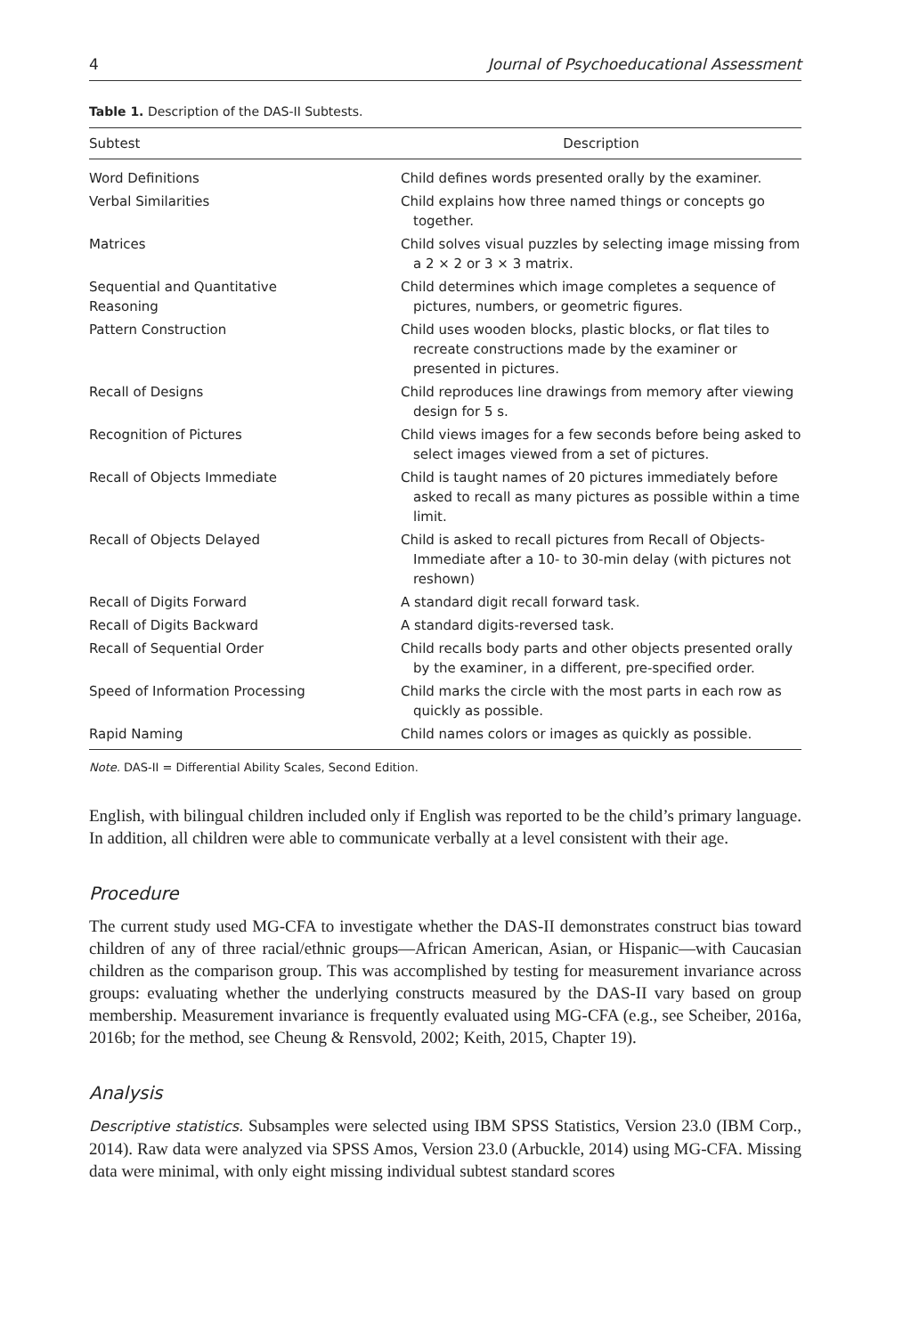4 Journal of Psychoeducational Assessment
Table 1. Description of the DAS-II Subtests.
| Subtest | Description |
| --- | --- |
| Word Definitions | Child defines words presented orally by the examiner. |
| Verbal Similarities | Child explains how three named things or concepts go together. |
| Matrices | Child solves visual puzzles by selecting image missing from a 2 × 2 or 3 × 3 matrix. |
| Sequential and Quantitative Reasoning | Child determines which image completes a sequence of pictures, numbers, or geometric figures. |
| Pattern Construction | Child uses wooden blocks, plastic blocks, or flat tiles to recreate constructions made by the examiner or presented in pictures. |
| Recall of Designs | Child reproduces line drawings from memory after viewing design for 5 s. |
| Recognition of Pictures | Child views images for a few seconds before being asked to select images viewed from a set of pictures. |
| Recall of Objects Immediate | Child is taught names of 20 pictures immediately before asked to recall as many pictures as possible within a time limit. |
| Recall of Objects Delayed | Child is asked to recall pictures from Recall of Objects-Immediate after a 10- to 30-min delay (with pictures not reshown) |
| Recall of Digits Forward | A standard digit recall forward task. |
| Recall of Digits Backward | A standard digits-reversed task. |
| Recall of Sequential Order | Child recalls body parts and other objects presented orally by the examiner, in a different, pre-specified order. |
| Speed of Information Processing | Child marks the circle with the most parts in each row as quickly as possible. |
| Rapid Naming | Child names colors or images as quickly as possible. |
Note. DAS-II = Differential Ability Scales, Second Edition.
English, with bilingual children included only if English was reported to be the child’s primary language. In addition, all children were able to communicate verbally at a level consistent with their age.
Procedure
The current study used MG-CFA to investigate whether the DAS-II demonstrates construct bias toward children of any of three racial/ethnic groups—African American, Asian, or Hispanic—with Caucasian children as the comparison group. This was accomplished by testing for measurement invariance across groups: evaluating whether the underlying constructs measured by the DAS-II vary based on group membership. Measurement invariance is frequently evaluated using MG-CFA (e.g., see Scheiber, 2016a, 2016b; for the method, see Cheung & Rensvold, 2002; Keith, 2015, Chapter 19).
Analysis
Descriptive statistics. Subsamples were selected using IBM SPSS Statistics, Version 23.0 (IBM Corp., 2014). Raw data were analyzed via SPSS Amos, Version 23.0 (Arbuckle, 2014) using MG-CFA. Missing data were minimal, with only eight missing individual subtest standard scores